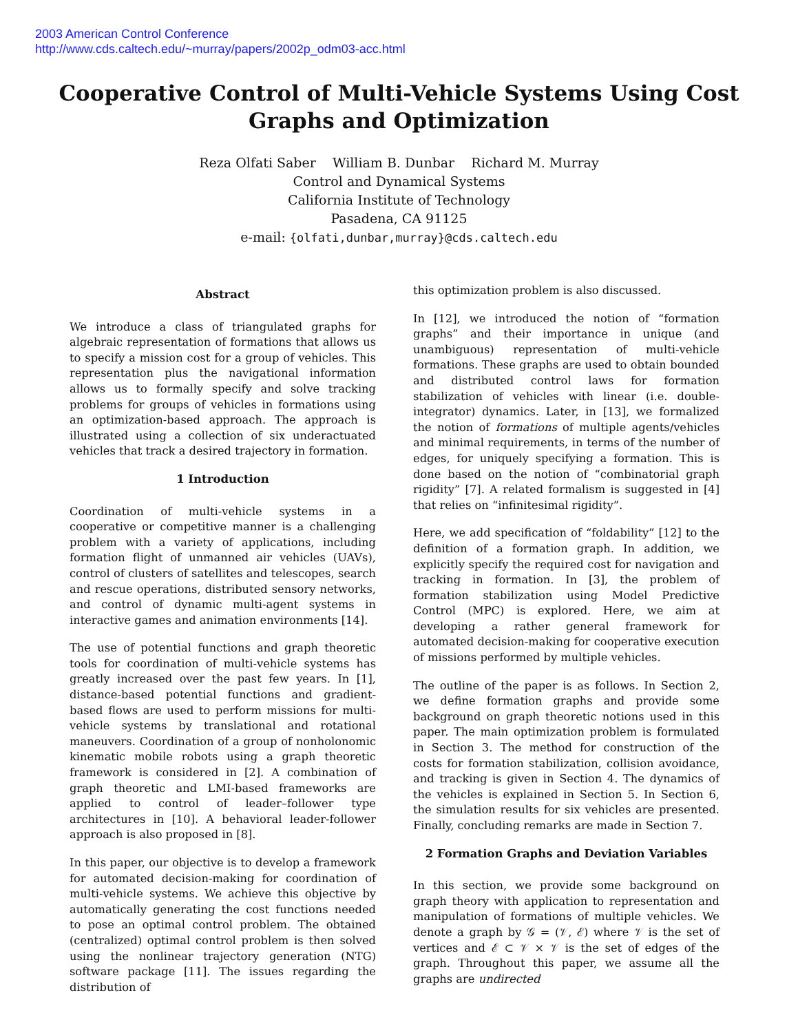2003 American Control Conference
http://www.cds.caltech.edu/~murray/papers/2002p_odm03-acc.html
Cooperative Control of Multi-Vehicle Systems Using Cost Graphs and Optimization
Reza Olfati Saber William B. Dunbar Richard M. Murray
Control and Dynamical Systems
California Institute of Technology
Pasadena, CA 91125
e-mail: {olfati,dunbar,murray}@cds.caltech.edu
Abstract
We introduce a class of triangulated graphs for algebraic representation of formations that allows us to specify a mission cost for a group of vehicles. This representation plus the navigational information allows us to formally specify and solve tracking problems for groups of vehicles in formations using an optimization-based approach. The approach is illustrated using a collection of six underactuated vehicles that track a desired trajectory in formation.
1 Introduction
Coordination of multi-vehicle systems in a cooperative or competitive manner is a challenging problem with a variety of applications, including formation flight of unmanned air vehicles (UAVs), control of clusters of satellites and telescopes, search and rescue operations, distributed sensory networks, and control of dynamic multi-agent systems in interactive games and animation environments [14].
The use of potential functions and graph theoretic tools for coordination of multi-vehicle systems has greatly increased over the past few years. In [1], distance-based potential functions and gradient-based flows are used to perform missions for multi-vehicle systems by translational and rotational maneuvers. Coordination of a group of nonholonomic kinematic mobile robots using a graph theoretic framework is considered in [2]. A combination of graph theoretic and LMI-based frameworks are applied to control of leader–follower type architectures in [10]. A behavioral leader-follower approach is also proposed in [8].
In this paper, our objective is to develop a framework for automated decision-making for coordination of multi-vehicle systems. We achieve this objective by automatically generating the cost functions needed to pose an optimal control problem. The obtained (centralized) optimal control problem is then solved using the nonlinear trajectory generation (NTG) software package [11]. The issues regarding the distribution of
this optimization problem is also discussed.
In [12], we introduced the notion of “formation graphs” and their importance in unique (and unambiguous) representation of multi-vehicle formations. These graphs are used to obtain bounded and distributed control laws for formation stabilization of vehicles with linear (i.e. double-integrator) dynamics. Later, in [13], we formalized the notion of formations of multiple agents/vehicles and minimal requirements, in terms of the number of edges, for uniquely specifying a formation. This is done based on the notion of “combinatorial graph rigidity” [7]. A related formalism is suggested in [4] that relies on “infinitesimal rigidity”.
Here, we add specification of “foldability” [12] to the definition of a formation graph. In addition, we explicitly specify the required cost for navigation and tracking in formation. In [3], the problem of formation stabilization using Model Predictive Control (MPC) is explored. Here, we aim at developing a rather general framework for automated decision-making for cooperative execution of missions performed by multiple vehicles.
The outline of the paper is as follows. In Section 2, we define formation graphs and provide some background on graph theoretic notions used in this paper. The main optimization problem is formulated in Section 3. The method for construction of the costs for formation stabilization, collision avoidance, and tracking is given in Section 4. The dynamics of the vehicles is explained in Section 5. In Section 6, the simulation results for six vehicles are presented. Finally, concluding remarks are made in Section 7.
2 Formation Graphs and Deviation Variables
In this section, we provide some background on graph theory with application to representation and manipulation of formations of multiple vehicles. We denote a graph by 𝒢 = (𝒱, ℰ) where 𝒱 is the set of vertices and ℰ ⊂ 𝒱 × 𝒱 is the set of edges of the graph. Throughout this paper, we assume all the graphs are undirected